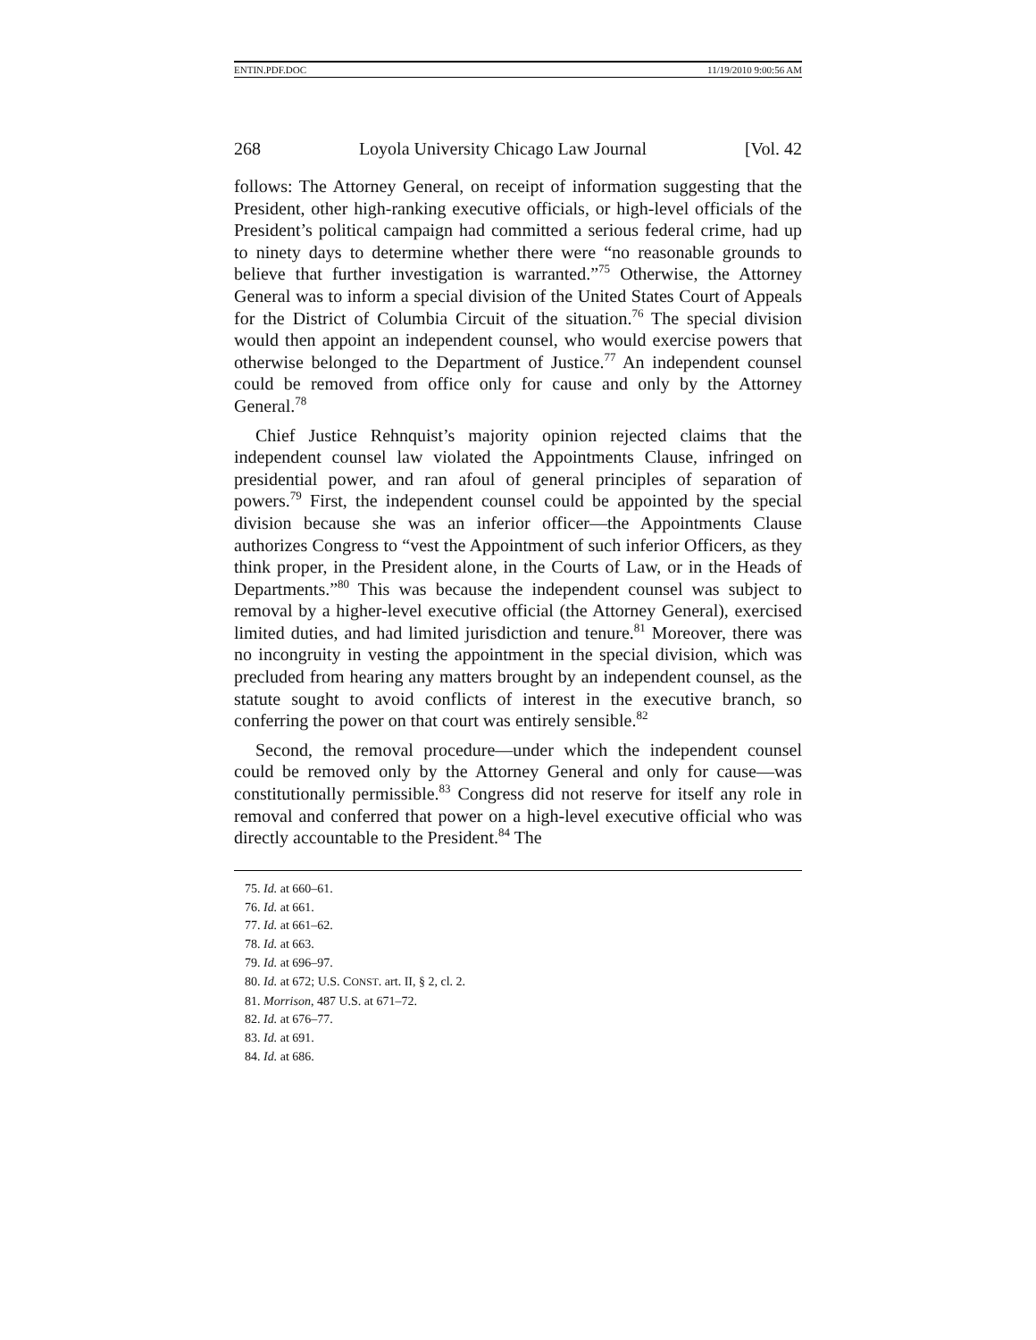ENTIN.PDF.DOC 11/19/2010 9:00:56 AM
268 Loyola University Chicago Law Journal [Vol. 42
follows: The Attorney General, on receipt of information suggesting that the President, other high-ranking executive officials, or high-level officials of the President’s political campaign had committed a serious federal crime, had up to ninety days to determine whether there were “no reasonable grounds to believe that further investigation is warranted.”<sup>75</sup> Otherwise, the Attorney General was to inform a special division of the United States Court of Appeals for the District of Columbia Circuit of the situation.<sup>76</sup> The special division would then appoint an independent counsel, who would exercise powers that otherwise belonged to the Department of Justice.<sup>77</sup> An independent counsel could be removed from office only for cause and only by the Attorney General.<sup>78</sup>
Chief Justice Rehnquist’s majority opinion rejected claims that the independent counsel law violated the Appointments Clause, infringed on presidential power, and ran afoul of general principles of separation of powers.<sup>79</sup> First, the independent counsel could be appointed by the special division because she was an inferior officer—the Appointments Clause authorizes Congress to “vest the Appointment of such inferior Officers, as they think proper, in the President alone, in the Courts of Law, or in the Heads of Departments.”<sup>80</sup> This was because the independent counsel was subject to removal by a higher-level executive official (the Attorney General), exercised limited duties, and had limited jurisdiction and tenure.<sup>81</sup> Moreover, there was no incongruity in vesting the appointment in the special division, which was precluded from hearing any matters brought by an independent counsel, as the statute sought to avoid conflicts of interest in the executive branch, so conferring the power on that court was entirely sensible.<sup>82</sup>
Second, the removal procedure—under which the independent counsel could be removed only by the Attorney General and only for cause—was constitutionally permissible.<sup>83</sup> Congress did not reserve for itself any role in removal and conferred that power on a high-level executive official who was directly accountable to the President.<sup>84</sup> The
75. Id. at 660–61.
76. Id. at 661.
77. Id. at 661–62.
78. Id. at 663.
79. Id. at 696–97.
80. Id. at 672; U.S. CONST. art. II, § 2, cl. 2.
81. Morrison, 487 U.S. at 671–72.
82. Id. at 676–77.
83. Id. at 691.
84. Id. at 686.